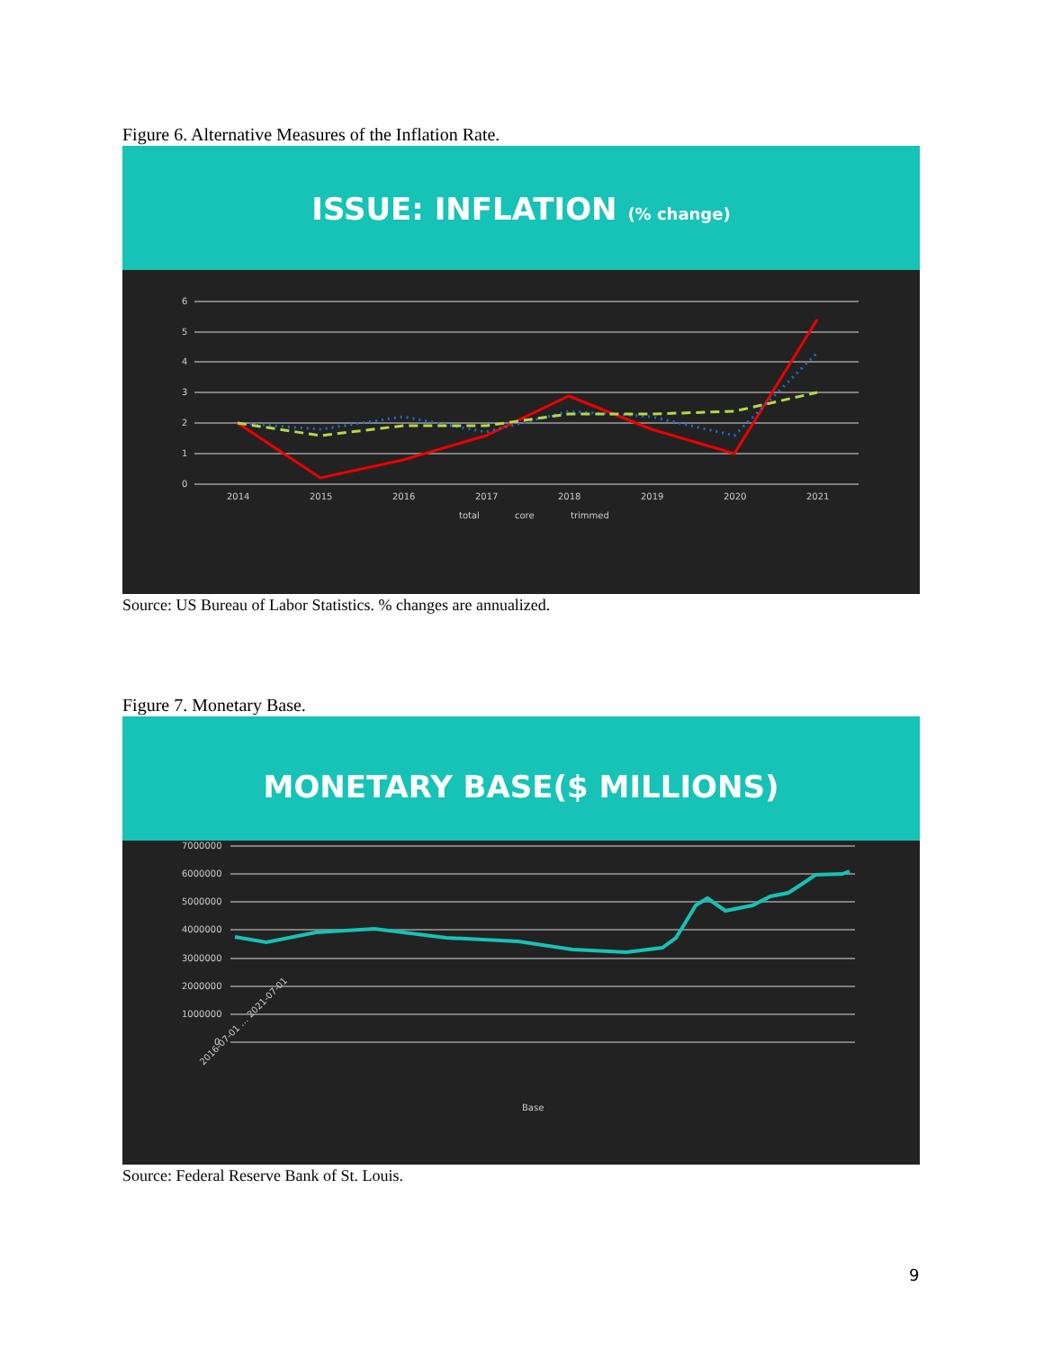Figure 6. Alternative Measures of the Inflation Rate.
ISSUE: INFLATION (% change)
6
5
4
3
2
1
0
2014
2015
2016
2017
2018
2019
2020
2021
total
core
trimmed
Source: US Bureau of Labor Statistics. % changes are annualized.
Figure 7. Monetary Base.
MONETARY BASE($ MILLIONS)
7000000
6000000
5000000
4000000
3000000
2000000
1000000
0
2016-07-01 … 2021-07-01
Base
Source: Federal Reserve Bank of St. Louis.
9